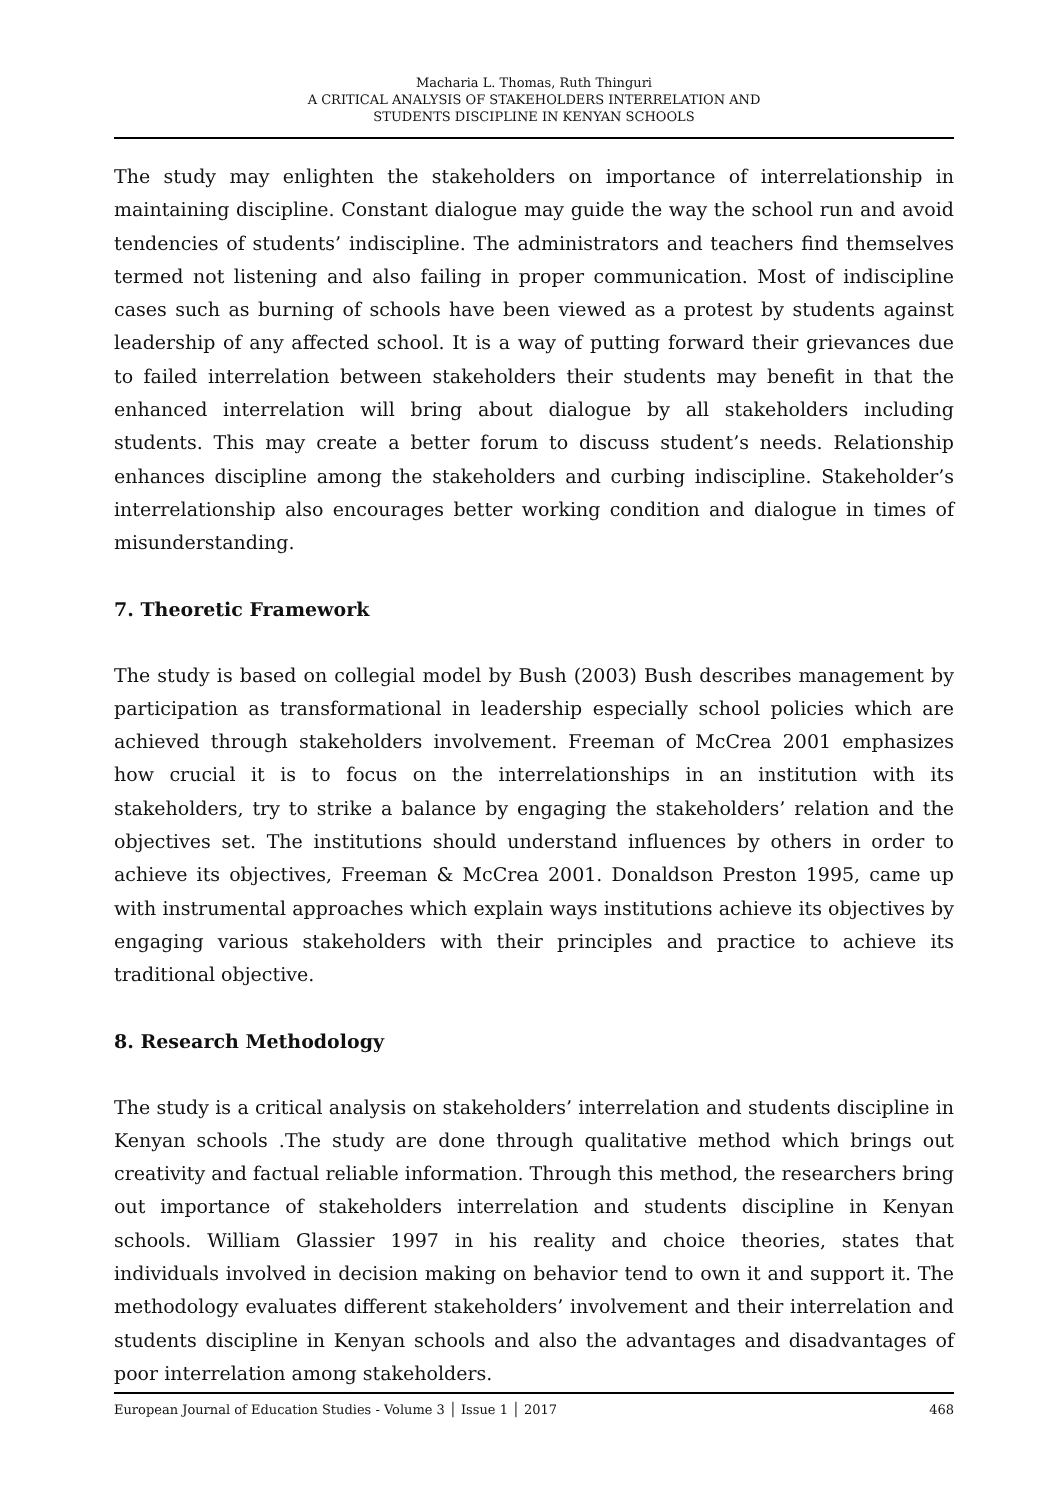Macharia L. Thomas, Ruth Thinguri
A CRITICAL ANALYSIS OF STAKEHOLDERS INTERRELATION AND
STUDENTS DISCIPLINE IN KENYAN SCHOOLS
The study may enlighten the stakeholders on importance of interrelationship in maintaining discipline. Constant dialogue may guide the way the school run and avoid tendencies of students’ indiscipline. The administrators and teachers find themselves termed not listening and also failing in proper communication. Most of indiscipline cases such as burning of schools have been viewed as a protest by students against leadership of any affected school. It is a way of putting forward their grievances due to failed interrelation between stakeholders their students may benefit in that the enhanced interrelation will bring about dialogue by all stakeholders including students. This may create a better forum to discuss student’s needs. Relationship enhances discipline among the stakeholders and curbing indiscipline. Stakeholder’s interrelationship also encourages better working condition and dialogue in times of misunderstanding.
7. Theoretic Framework
The study is based on collegial model by Bush (2003) Bush describes management by participation as transformational in leadership especially school policies which are achieved through stakeholders involvement. Freeman of McCrea 2001 emphasizes how crucial it is to focus on the interrelationships in an institution with its stakeholders, try to strike a balance by engaging the stakeholders’ relation and the objectives set. The institutions should understand influences by others in order to achieve its objectives, Freeman & McCrea 2001. Donaldson Preston 1995, came up with instrumental approaches which explain ways institutions achieve its objectives by engaging various stakeholders with their principles and practice to achieve its traditional objective.
8. Research Methodology
The study is a critical analysis on stakeholders’ interrelation and students discipline in Kenyan schools .The study are done through qualitative method which brings out creativity and factual reliable information. Through this method, the researchers bring out importance of stakeholders interrelation and students discipline in Kenyan schools. William Glassier 1997 in his reality and choice theories, states that individuals involved in decision making on behavior tend to own it and support it. The methodology evaluates different stakeholders’ involvement and their interrelation and students discipline in Kenyan schools and also the advantages and disadvantages of poor interrelation among stakeholders.
European Journal of Education Studies - Volume 3 │ Issue 1 │ 2017 468